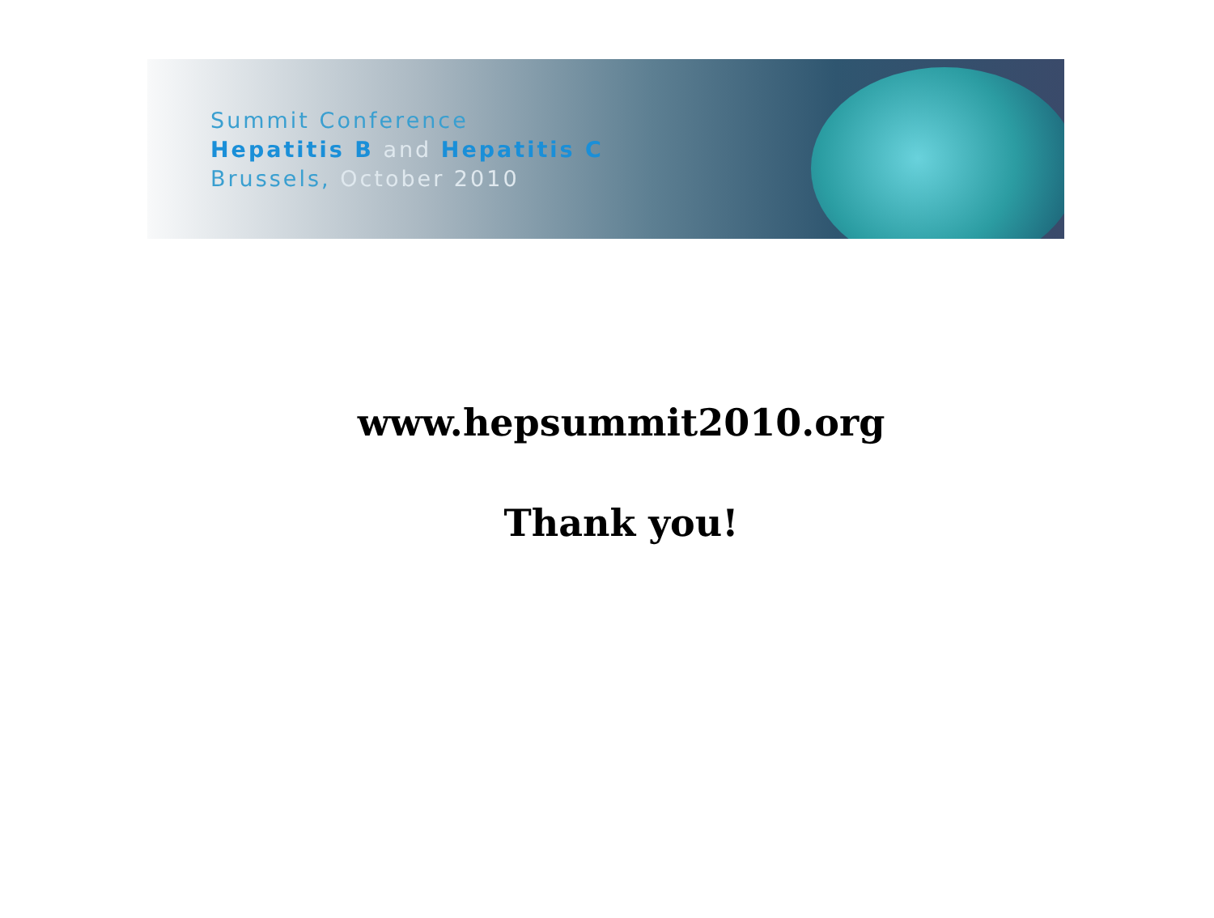Summit Conference
Hepatitis B and Hepatitis C
Brussels, October 2010
www.hepsummit2010.org
Thank you!